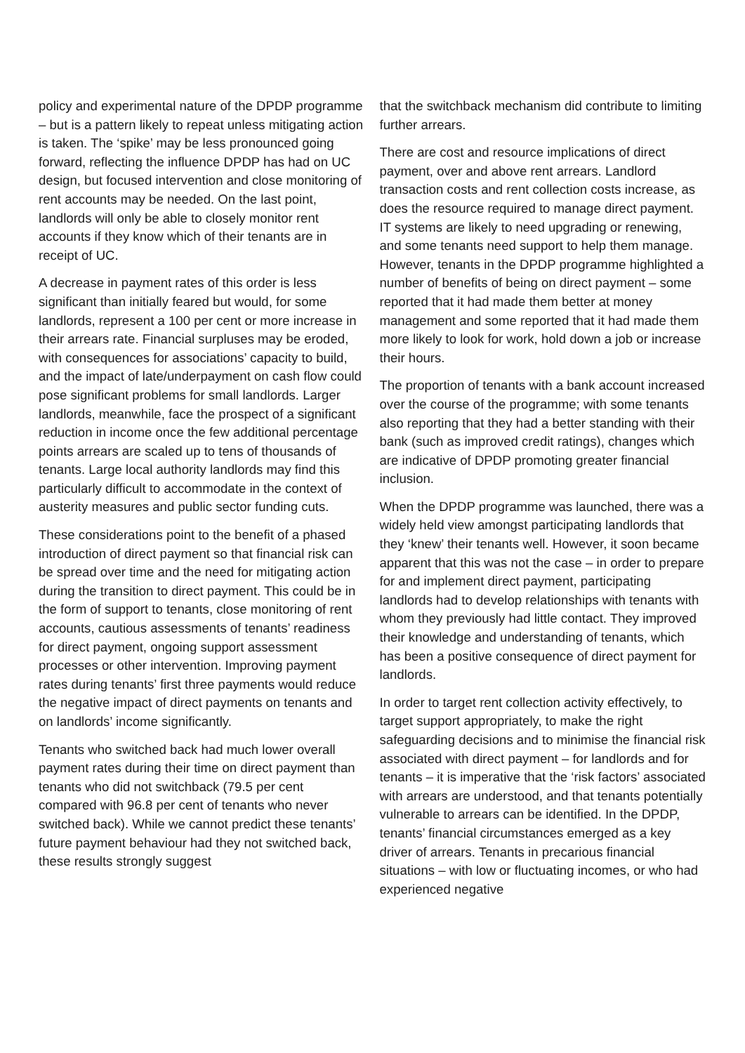policy and experimental nature of the DPDP programme – but is a pattern likely to repeat unless mitigating action is taken. The ‘spike’ may be less pronounced going forward, reflecting the influence DPDP has had on UC design, but focused intervention and close monitoring of rent accounts may be needed. On the last point, landlords will only be able to closely monitor rent accounts if they know which of their tenants are in receipt of UC.
A decrease in payment rates of this order is less significant than initially feared but would, for some landlords, represent a 100 per cent or more increase in their arrears rate. Financial surpluses may be eroded, with consequences for associations’ capacity to build, and the impact of late/underpayment on cash flow could pose significant problems for small landlords. Larger landlords, meanwhile, face the prospect of a significant reduction in income once the few additional percentage points arrears are scaled up to tens of thousands of tenants. Large local authority landlords may find this particularly difficult to accommodate in the context of austerity measures and public sector funding cuts.
These considerations point to the benefit of a phased introduction of direct payment so that financial risk can be spread over time and the need for mitigating action during the transition to direct payment. This could be in the form of support to tenants, close monitoring of rent accounts, cautious assessments of tenants’ readiness for direct payment, ongoing support assessment processes or other intervention. Improving payment rates during tenants’ first three payments would reduce the negative impact of direct payments on tenants and on landlords’ income significantly.
Tenants who switched back had much lower overall payment rates during their time on direct payment than tenants who did not switchback (79.5 per cent compared with 96.8 per cent of tenants who never switched back). While we cannot predict these tenants’ future payment behaviour had they not switched back, these results strongly suggest
that the switchback mechanism did contribute to limiting further arrears.
There are cost and resource implications of direct payment, over and above rent arrears. Landlord transaction costs and rent collection costs increase, as does the resource required to manage direct payment. IT systems are likely to need upgrading or renewing, and some tenants need support to help them manage. However, tenants in the DPDP programme highlighted a number of benefits of being on direct payment – some reported that it had made them better at money management and some reported that it had made them more likely to look for work, hold down a job or increase their hours.
The proportion of tenants with a bank account increased over the course of the programme; with some tenants also reporting that they had a better standing with their bank (such as improved credit ratings), changes which are indicative of DPDP promoting greater financial inclusion.
When the DPDP programme was launched, there was a widely held view amongst participating landlords that they ‘knew’ their tenants well. However, it soon became apparent that this was not the case – in order to prepare for and implement direct payment, participating landlords had to develop relationships with tenants with whom they previously had little contact. They improved their knowledge and understanding of tenants, which has been a positive consequence of direct payment for landlords.
In order to target rent collection activity effectively, to target support appropriately, to make the right safeguarding decisions and to minimise the financial risk associated with direct payment – for landlords and for tenants – it is imperative that the ‘risk factors’ associated with arrears are understood, and that tenants potentially vulnerable to arrears can be identified. In the DPDP, tenants’ financial circumstances emerged as a key driver of arrears. Tenants in precarious financial situations – with low or fluctuating incomes, or who had experienced negative